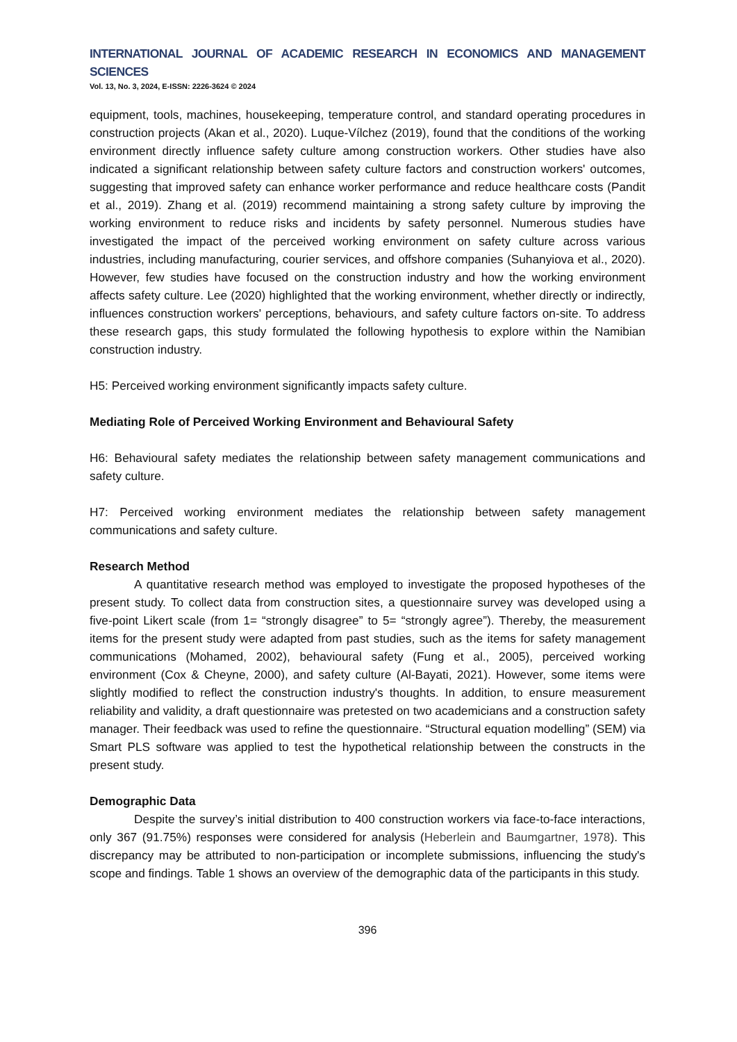INTERNATIONAL JOURNAL OF ACADEMIC RESEARCH IN ECONOMICS AND MANAGEMENT SCIENCES
Vol. 13, No. 3, 2024, E-ISSN: 2226-3624 © 2024
equipment, tools, machines, housekeeping, temperature control, and standard operating procedures in construction projects (Akan et al., 2020). Luque-Vílchez (2019), found that the conditions of the working environment directly influence safety culture among construction workers. Other studies have also indicated a significant relationship between safety culture factors and construction workers' outcomes, suggesting that improved safety can enhance worker performance and reduce healthcare costs (Pandit et al., 2019). Zhang et al. (2019) recommend maintaining a strong safety culture by improving the working environment to reduce risks and incidents by safety personnel. Numerous studies have investigated the impact of the perceived working environment on safety culture across various industries, including manufacturing, courier services, and offshore companies (Suhanyiova et al., 2020). However, few studies have focused on the construction industry and how the working environment affects safety culture. Lee (2020) highlighted that the working environment, whether directly or indirectly, influences construction workers' perceptions, behaviours, and safety culture factors on-site. To address these research gaps, this study formulated the following hypothesis to explore within the Namibian construction industry.
H5: Perceived working environment significantly impacts safety culture.
Mediating Role of Perceived Working Environment and Behavioural Safety
H6: Behavioural safety mediates the relationship between safety management communications and safety culture.
H7: Perceived working environment mediates the relationship between safety management communications and safety culture.
Research Method
A quantitative research method was employed to investigate the proposed hypotheses of the present study. To collect data from construction sites, a questionnaire survey was developed using a five-point Likert scale (from 1= “strongly disagree” to 5= “strongly agree”). Thereby, the measurement items for the present study were adapted from past studies, such as the items for safety management communications (Mohamed, 2002), behavioural safety (Fung et al., 2005), perceived working environment (Cox & Cheyne, 2000), and safety culture (Al-Bayati, 2021). However, some items were slightly modified to reflect the construction industry's thoughts. In addition, to ensure measurement reliability and validity, a draft questionnaire was pretested on two academicians and a construction safety manager. Their feedback was used to refine the questionnaire. “Structural equation modelling” (SEM) via Smart PLS software was applied to test the hypothetical relationship between the constructs in the present study.
Demographic Data
Despite the survey’s initial distribution to 400 construction workers via face-to-face interactions, only 367 (91.75%) responses were considered for analysis (Heberlein and Baumgartner, 1978). This discrepancy may be attributed to non-participation or incomplete submissions, influencing the study's scope and findings. Table 1 shows an overview of the demographic data of the participants in this study.
396